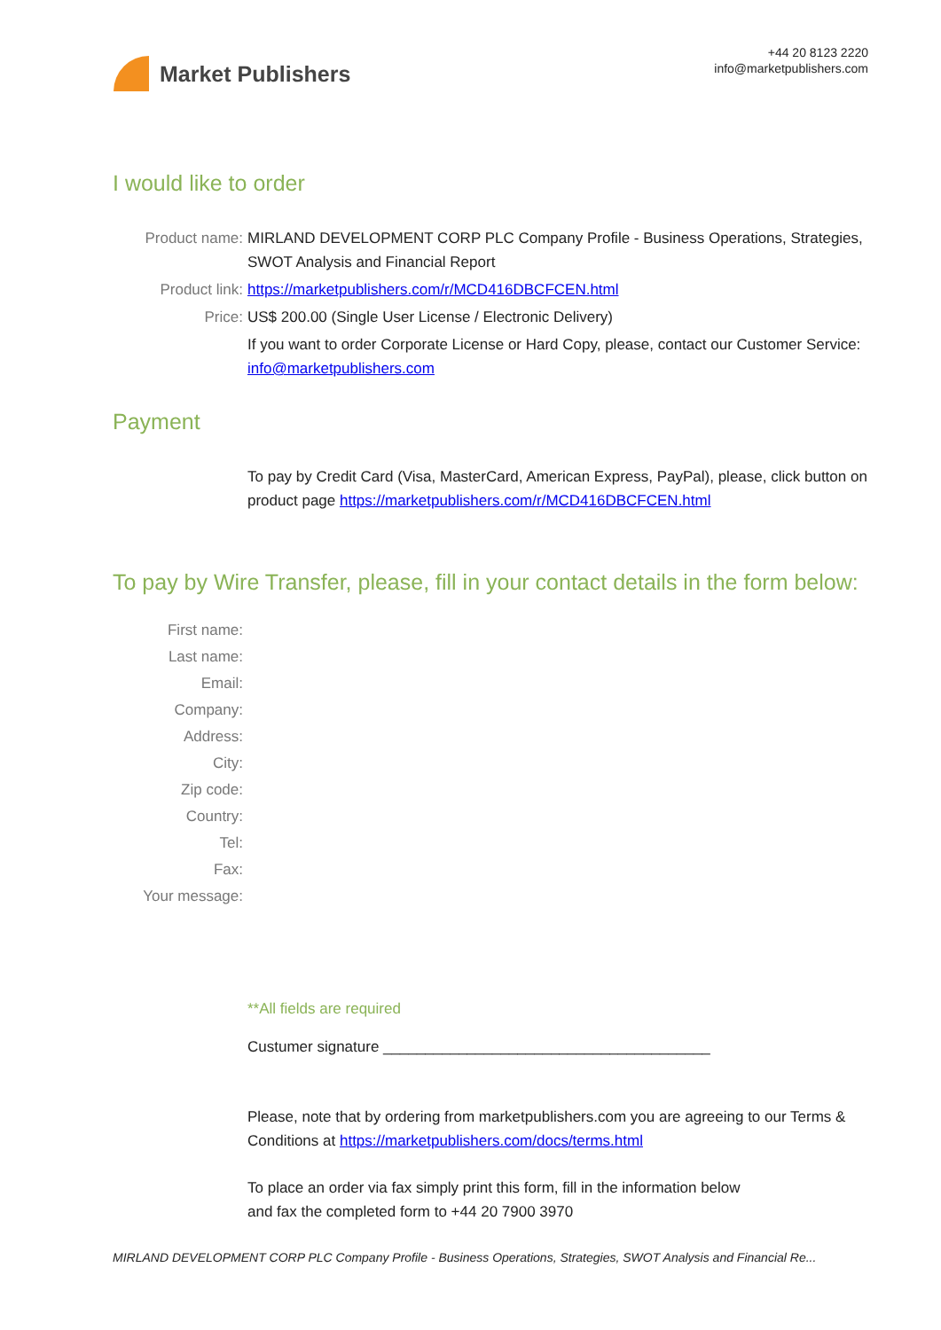Market Publishers
+44 20 8123 2220
info@marketpublishers.com
I would like to order
Product name: MIRLAND DEVELOPMENT CORP PLC Company Profile - Business Operations, Strategies, SWOT Analysis and Financial Report
Product link: https://marketpublishers.com/r/MCD416DBCFCEN.html
Price: US$ 200.00 (Single User License / Electronic Delivery)
If you want to order Corporate License or Hard Copy, please, contact our Customer Service:
info@marketpublishers.com
Payment
To pay by Credit Card (Visa, MasterCard, American Express, PayPal), please, click button on product page https://marketpublishers.com/r/MCD416DBCFCEN.html
To pay by Wire Transfer, please, fill in your contact details in the form below:
First name:
Last name:
Email:
Company:
Address:
City:
Zip code:
Country:
Tel:
Fax:
Your message:
**All fields are required
Custumer signature _______________________________________
Please, note that by ordering from marketpublishers.com you are agreeing to our Terms & Conditions at https://marketpublishers.com/docs/terms.html
To place an order via fax simply print this form, fill in the information below
and fax the completed form to +44 20 7900 3970
MIRLAND DEVELOPMENT CORP PLC Company Profile - Business Operations, Strategies, SWOT Analysis and Financial Re...